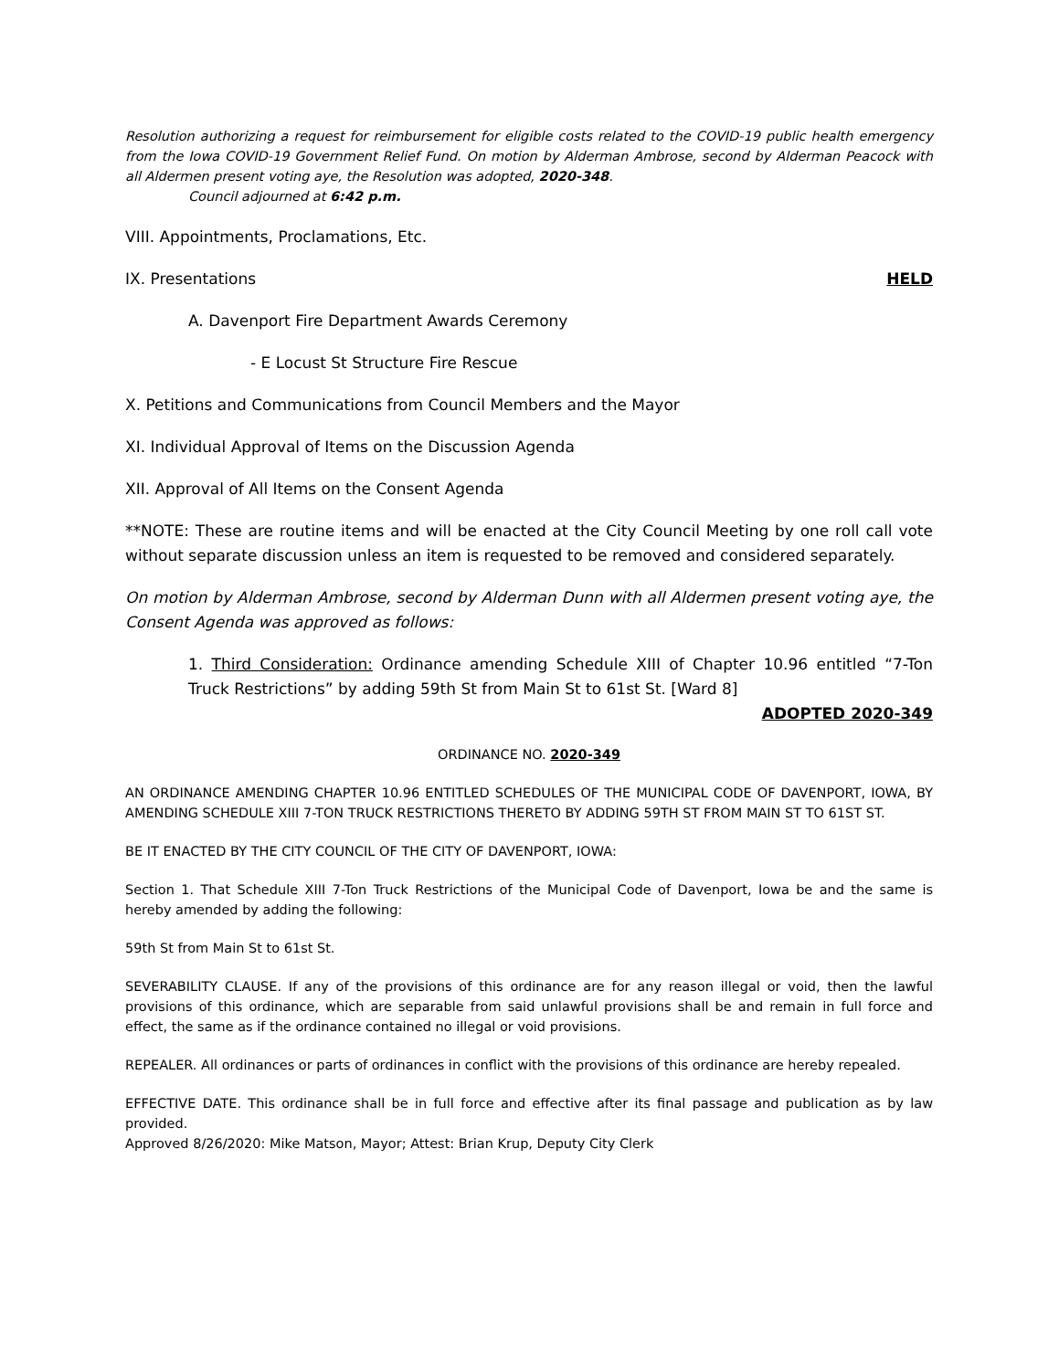Resolution authorizing a request for reimbursement for eligible costs related to the COVID-19 public health emergency from the Iowa COVID-19 Government Relief Fund. On motion by Alderman Ambrose, second by Alderman Peacock with all Aldermen present voting aye, the Resolution was adopted, 2020-348.
Council adjourned at 6:42 p.m.
VIII. Appointments, Proclamations, Etc.
IX. Presentations HELD
A. Davenport Fire Department Awards Ceremony
- E Locust St Structure Fire Rescue
X. Petitions and Communications from Council Members and the Mayor
XI. Individual Approval of Items on the Discussion Agenda
XII. Approval of All Items on the Consent Agenda
**NOTE: These are routine items and will be enacted at the City Council Meeting by one roll call vote without separate discussion unless an item is requested to be removed and considered separately.
On motion by Alderman Ambrose, second by Alderman Dunn with all Aldermen present voting aye, the Consent Agenda was approved as follows:
1. Third Consideration: Ordinance amending Schedule XIII of Chapter 10.96 entitled “7-Ton Truck Restrictions” by adding 59th St from Main St to 61st St. [Ward 8]
ADOPTED 2020-349
ORDINANCE NO. 2020-349
AN ORDINANCE AMENDING CHAPTER 10.96 ENTITLED SCHEDULES OF THE MUNICIPAL CODE OF DAVENPORT, IOWA, BY AMENDING SCHEDULE XIII 7-TON TRUCK RESTRICTIONS THERETO BY ADDING 59TH ST FROM MAIN ST TO 61ST ST.
BE IT ENACTED BY THE CITY COUNCIL OF THE CITY OF DAVENPORT, IOWA:
Section 1. That Schedule XIII 7-Ton Truck Restrictions of the Municipal Code of Davenport, Iowa be and the same is hereby amended by adding the following:
59th St from Main St to 61st St.
SEVERABILITY CLAUSE. If any of the provisions of this ordinance are for any reason illegal or void, then the lawful provisions of this ordinance, which are separable from said unlawful provisions shall be and remain in full force and effect, the same as if the ordinance contained no illegal or void provisions.
REPEALER. All ordinances or parts of ordinances in conflict with the provisions of this ordinance are hereby repealed.
EFFECTIVE DATE. This ordinance shall be in full force and effective after its final passage and publication as by law provided.
Approved 8/26/2020: Mike Matson, Mayor; Attest: Brian Krup, Deputy City Clerk